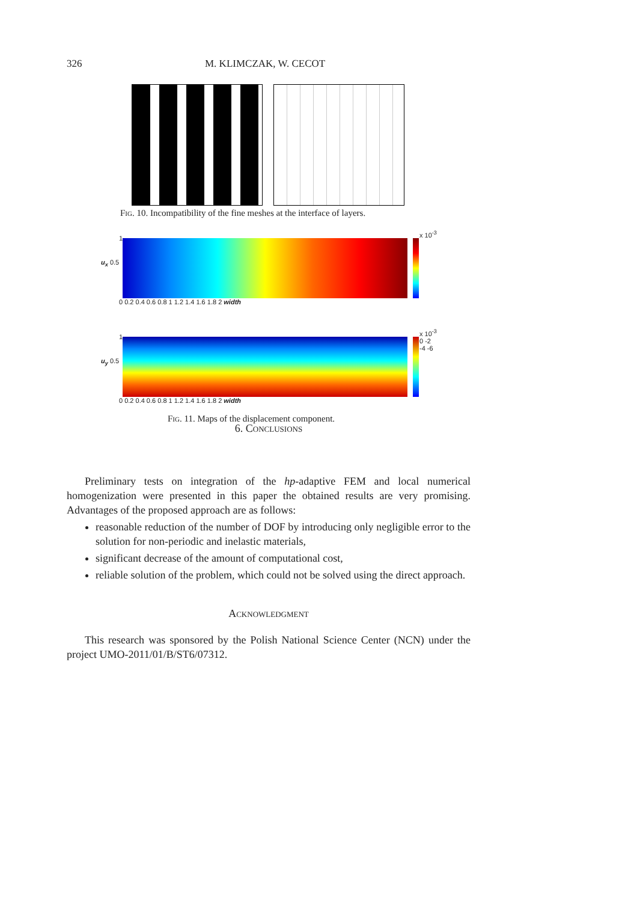326 M. KLIMCZAK, W. CECOT
Fig. 10. Incompatibility of the fine meshes at the interface of layers.
u<sub>x</sub> 0.5
1
x 10<sup>-3</sup>
0 0.2 0.4 0.6 0.8 1 1.2 1.4 1.6 1.8 2 width
u<sub>y</sub> 0.5
1
x 10<sup>-3</sup> 0 -2 -4 -6
0 0.2 0.4 0.6 0.8 1 1.2 1.4 1.6 1.8 2 width
Fig. 11. Maps of the displacement component.
6. Conclusions
Preliminary tests on integration of the hp-adaptive FEM and local numerical homogenization were presented in this paper the obtained results are very promising. Advantages of the proposed approach are as follows:
reasonable reduction of the number of DOF by introducing only negligible error to the solution for non-periodic and inelastic materials,
significant decrease of the amount of computational cost,
reliable solution of the problem, which could not be solved using the direct approach.
Acknowledgment
This research was sponsored by the Polish National Science Center (NCN) under the project UMO-2011/01/B/ST6/07312.